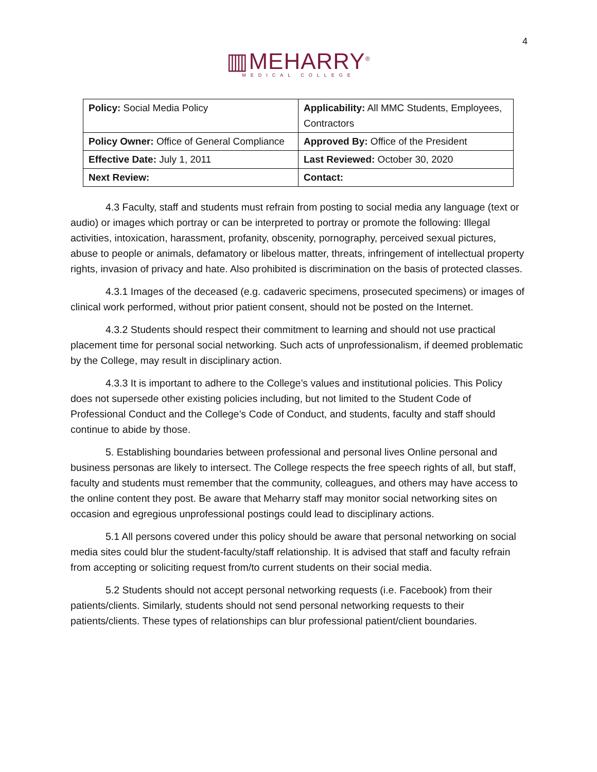4
▥MEHARRY<sup>®</sup>
MEDICAL COLLEGE
| Policy: Social Media Policy | Applicability: All MMC Students, Employees, Contractors |
| Policy Owner: Office of General Compliance | Approved By: Office of the President |
| Effective Date: July 1, 2011 | Last Reviewed: October 30, 2020 |
| Next Review: | Contact: |
4.3 Faculty, staff and students must refrain from posting to social media any language (text or audio) or images which portray or can be interpreted to portray or promote the following: Illegal activities, intoxication, harassment, profanity, obscenity, pornography, perceived sexual pictures, abuse to people or animals, defamatory or libelous matter, threats, infringement of intellectual property rights, invasion of privacy and hate. Also prohibited is discrimination on the basis of protected classes.
4.3.1 Images of the deceased (e.g. cadaveric specimens, prosecuted specimens) or images of clinical work performed, without prior patient consent, should not be posted on the Internet.
4.3.2 Students should respect their commitment to learning and should not use practical placement time for personal social networking. Such acts of unprofessionalism, if deemed problematic by the College, may result in disciplinary action.
4.3.3 It is important to adhere to the College’s values and institutional policies. This Policy does not supersede other existing policies including, but not limited to the Student Code of Professional Conduct and the College’s Code of Conduct, and students, faculty and staff should continue to abide by those.
5. Establishing boundaries between professional and personal lives Online personal and business personas are likely to intersect. The College respects the free speech rights of all, but staff, faculty and students must remember that the community, colleagues, and others may have access to the online content they post. Be aware that Meharry staff may monitor social networking sites on occasion and egregious unprofessional postings could lead to disciplinary actions.
5.1 All persons covered under this policy should be aware that personal networking on social media sites could blur the student-faculty/staff relationship. It is advised that staff and faculty refrain from accepting or soliciting request from/to current students on their social media.
5.2 Students should not accept personal networking requests (i.e. Facebook) from their patients/clients. Similarly, students should not send personal networking requests to their patients/clients. These types of relationships can blur professional patient/client boundaries.